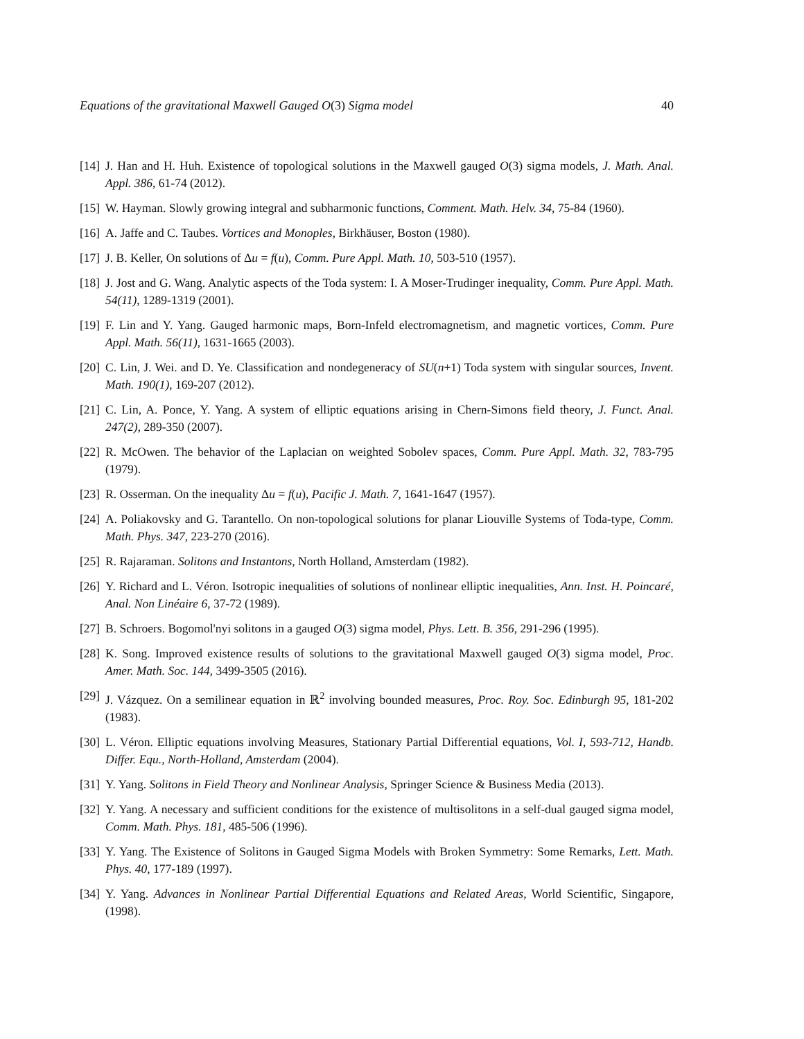Equations of the gravitational Maxwell Gauged O(3) Sigma model 40
[14] J. Han and H. Huh. Existence of topological solutions in the Maxwell gauged O(3) sigma models, J. Math. Anal. Appl. 386, 61-74 (2012).
[15] W. Hayman. Slowly growing integral and subharmonic functions, Comment. Math. Helv. 34, 75-84 (1960).
[16] A. Jaffe and C. Taubes. Vortices and Monoples, Birkhäuser, Boston (1980).
[17] J. B. Keller, On solutions of Δu = f(u), Comm. Pure Appl. Math. 10, 503-510 (1957).
[18] J. Jost and G. Wang. Analytic aspects of the Toda system: I. A Moser-Trudinger inequality, Comm. Pure Appl. Math. 54(11), 1289-1319 (2001).
[19] F. Lin and Y. Yang. Gauged harmonic maps, Born-Infeld electromagnetism, and magnetic vortices, Comm. Pure Appl. Math. 56(11), 1631-1665 (2003).
[20] C. Lin, J. Wei. and D. Ye. Classification and nondegeneracy of SU(n+1) Toda system with singular sources, Invent. Math. 190(1), 169-207 (2012).
[21] C. Lin, A. Ponce, Y. Yang. A system of elliptic equations arising in Chern-Simons field theory, J. Funct. Anal. 247(2), 289-350 (2007).
[22] R. McOwen. The behavior of the Laplacian on weighted Sobolev spaces, Comm. Pure Appl. Math. 32, 783-795 (1979).
[23] R. Osserman. On the inequality Δu = f(u), Pacific J. Math. 7, 1641-1647 (1957).
[24] A. Poliakovsky and G. Tarantello. On non-topological solutions for planar Liouville Systems of Toda-type, Comm. Math. Phys. 347, 223-270 (2016).
[25] R. Rajaraman. Solitons and Instantons, North Holland, Amsterdam (1982).
[26] Y. Richard and L. Véron. Isotropic inequalities of solutions of nonlinear elliptic inequalities, Ann. Inst. H. Poincaré, Anal. Non Linéaire 6, 37-72 (1989).
[27] B. Schroers. Bogomol'nyi solitons in a gauged O(3) sigma model, Phys. Lett. B. 356, 291-296 (1995).
[28] K. Song. Improved existence results of solutions to the gravitational Maxwell gauged O(3) sigma model, Proc. Amer. Math. Soc. 144, 3499-3505 (2016).
[29] J. Vázquez. On a semilinear equation in ℝ<sup>2</sup> involving bounded measures, Proc. Roy. Soc. Edinburgh 95, 181-202 (1983).
[30] L. Véron. Elliptic equations involving Measures, Stationary Partial Differential equations, Vol. I, 593-712, Handb. Differ. Equ., North-Holland, Amsterdam (2004).
[31] Y. Yang. Solitons in Field Theory and Nonlinear Analysis, Springer Science & Business Media (2013).
[32] Y. Yang. A necessary and sufficient conditions for the existence of multisolitons in a self-dual gauged sigma model, Comm. Math. Phys. 181, 485-506 (1996).
[33] Y. Yang. The Existence of Solitons in Gauged Sigma Models with Broken Symmetry: Some Remarks, Lett. Math. Phys. 40, 177-189 (1997).
[34] Y. Yang. Advances in Nonlinear Partial Differential Equations and Related Areas, World Scientific, Singapore, (1998).